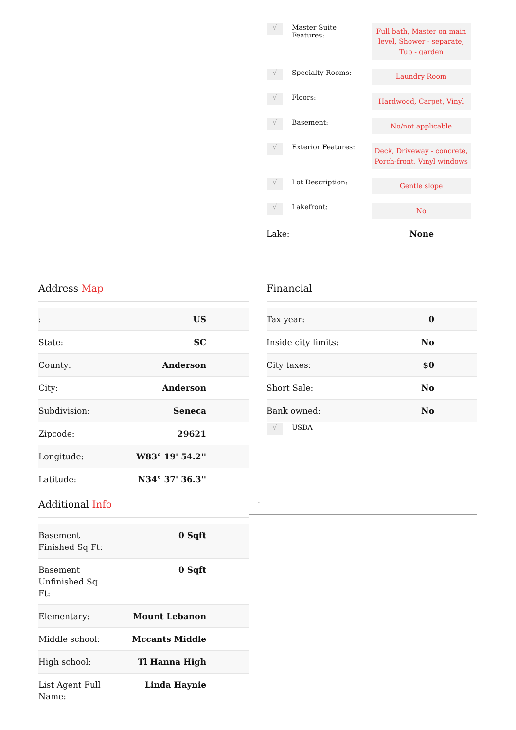√
Master Suite Features:
Full bath, Master on main level, Shower - separate, Tub - garden
√
Specialty Rooms:
Laundry Room
√
Floors:
Hardwood, Carpet, Vinyl
√
Basement:
No/not applicable
√
Exterior Features:
Deck, Driveway - concrete, Porch-front, Vinyl windows
√
Lot Description:
Gentle slope
√
Lakefront:
No
Lake: None
Address Map
| : | US |
| State: | SC |
| County: | Anderson |
| City: | Anderson |
| Subdivision: | Seneca |
| Zipcode: | 29621 |
| Longitude: | W83° 19' 54.2'' |
| Latitude: | N34° 37' 36.3'' |
Financial
| Tax year: | 0 |
| Inside city limits: | No |
| City taxes: | $0 |
| Short Sale: | No |
| Bank owned: | No |
√
USDA
Additional Info
| Basement Finished Sq Ft: | 0 Sqft |
| Basement Unfinished Sq Ft: | 0 Sqft |
| Elementary: | Mount Lebanon |
| Middle school: | Mccants Middle |
| High school: | Tl Hanna High |
| List Agent Full Name: | Linda Haynie |
-